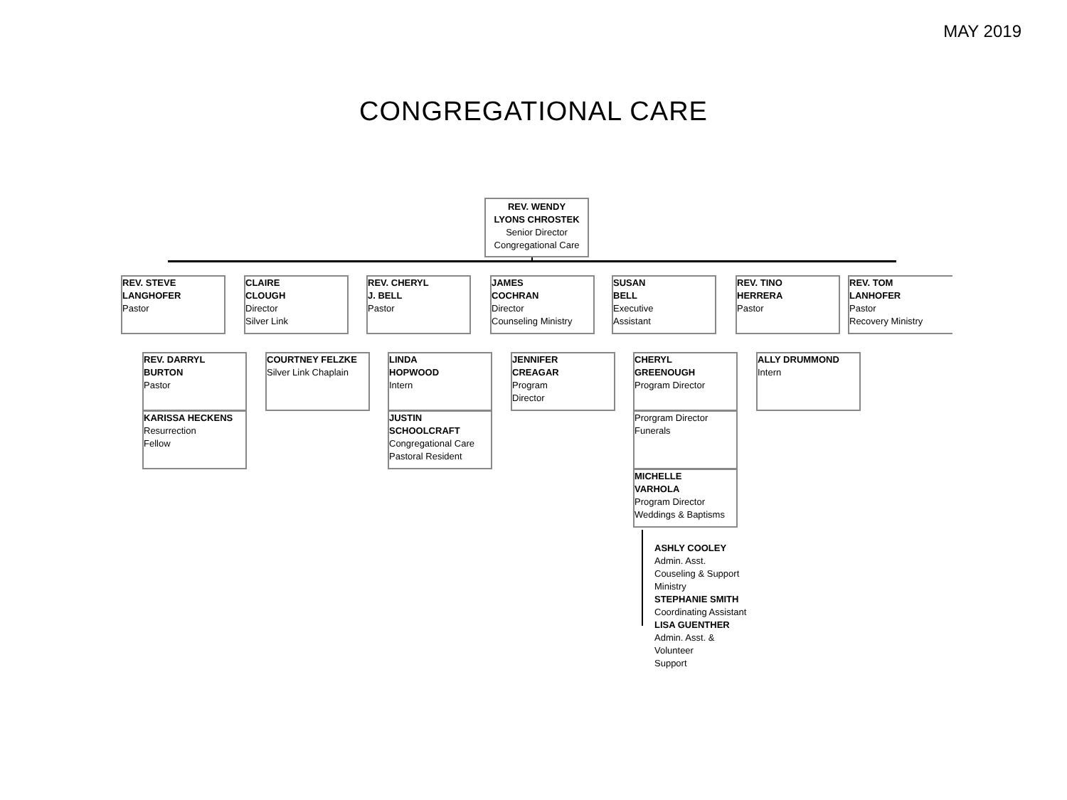MAY 2019
CONGREGATIONAL CARE
REV. WENDY
LYONS CHROSTEK
Senior Director
Congregational Care
REV. STEVE
LANGHOFER
Pastor
CLAIRE
CLOUGH
Director
Silver Link
REV. CHERYL
J. BELL
Pastor
JAMES
COCHRAN
Director
Counseling Ministry
SUSAN
BELL
Executive
Assistant
REV. TINO
HERRERA
Pastor
REV. TOM
LANHOFER
Pastor
Recovery Ministry
REV. DARRYL
BURTON
Pastor
KARISSA HECKENS
Resurrection
Fellow
COURTNEY FELZKE
Silver Link Chaplain
LINDA
HOPWOOD
Intern
JUSTIN SCHOOLCRAFT
Congregational Care
Pastoral Resident
JENNIFER
CREAGAR
Program
Director
CHERYL
GREENOUGH
Program Director
Prorgram Director
Funerals
MICHELLE
VARHOLA
Program Director
Weddings & Baptisms
ALLY DRUMMOND
Intern
ASHLY COOLEY
Admin. Asst.
Couseling & Support
Ministry
STEPHANIE SMITH
Coordinating Assistant
LISA GUENTHER
Admin. Asst. &
Volunteer
Support